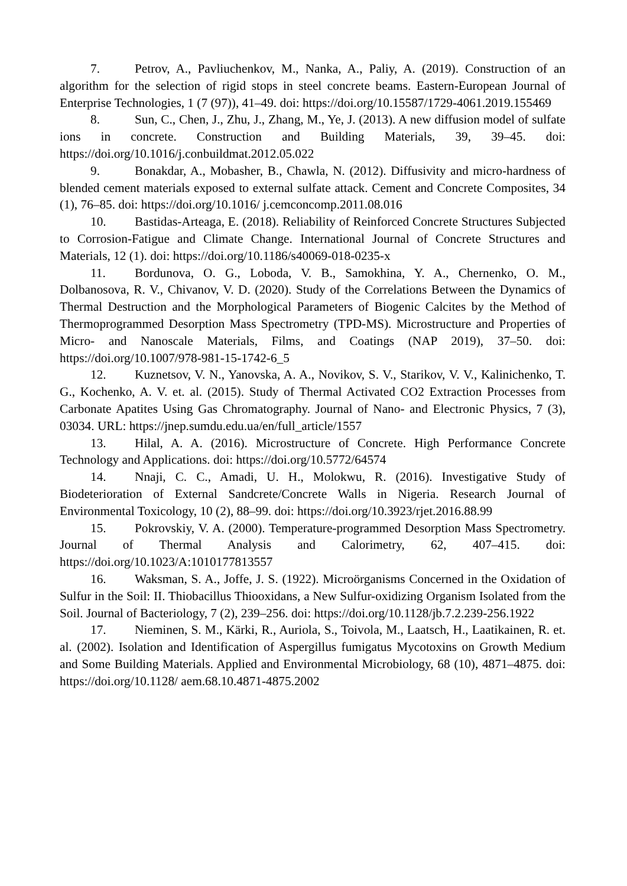7. Petrov, A., Pavliuchenkov, M., Nanka, A., Paliy, A. (2019). Construction of an algorithm for the selection of rigid stops in steel concrete beams. Eastern-European Journal of Enterprise Technologies, 1 (7 (97)), 41–49. doi: https://doi.org/10.15587/1729-4061.2019.155469
8. Sun, C., Chen, J., Zhu, J., Zhang, M., Ye, J. (2013). A new diffusion model of sulfate ions in concrete. Construction and Building Materials, 39, 39–45. doi: https://doi.org/10.1016/j.conbuildmat.2012.05.022
9. Bonakdar, A., Mobasher, B., Chawla, N. (2012). Diffusivity and micro-hardness of blended cement materials exposed to external sulfate attack. Cement and Concrete Composites, 34 (1), 76–85. doi: https://doi.org/10.1016/ j.cemconcomp.2011.08.016
10. Bastidas-Arteaga, E. (2018). Reliability of Reinforced Concrete Structures Subjected to Corrosion-Fatigue and Climate Change. International Journal of Concrete Structures and Materials, 12 (1). doi: https://doi.org/10.1186/s40069-018-0235-x
11. Bordunova, O. G., Loboda, V. B., Samokhina, Y. A., Chernenko, O. M., Dolbanosova, R. V., Chivanov, V. D. (2020). Study of the Correlations Between the Dynamics of Thermal Destruction and the Morphological Parameters of Biogenic Calcites by the Method of Thermoprogrammed Desorption Mass Spectrometry (TPD-MS). Microstructure and Properties of Micro- and Nanoscale Materials, Films, and Coatings (NAP 2019), 37–50. doi: https://doi.org/10.1007/978-981-15-1742-6_5
12. Kuznetsov, V. N., Yanovska, A. A., Novikov, S. V., Starikov, V. V., Kalinichenko, T. G., Kochenko, A. V. et. al. (2015). Study of Thermal Activated CO2 Extraction Processes from Carbonate Apatites Using Gas Chromatography. Journal of Nano- and Electronic Physics, 7 (3), 03034. URL: https://jnep.sumdu.edu.ua/en/full_article/1557
13. Hilal, A. A. (2016). Microstructure of Concrete. High Performance Concrete Technology and Applications. doi: https://doi.org/10.5772/64574
14. Nnaji, C. C., Amadi, U. H., Molokwu, R. (2016). Investigative Study of Biodeterioration of External Sandcrete/Concrete Walls in Nigeria. Research Journal of Environmental Toxicology, 10 (2), 88–99. doi: https://doi.org/10.3923/rjet.2016.88.99
15. Pokrovskiy, V. A. (2000). Temperature-programmed Desorption Mass Spectrometry. Journal of Thermal Analysis and Calorimetry, 62, 407–415. doi: https://doi.org/10.1023/A:1010177813557
16. Waksman, S. A., Joffe, J. S. (1922). Microörganisms Concerned in the Oxidation of Sulfur in the Soil: II. Thiobacillus Thiooxidans, a New Sulfur-oxidizing Organism Isolated from the Soil. Journal of Bacteriology, 7 (2), 239–256. doi: https://doi.org/10.1128/jb.7.2.239-256.1922
17. Nieminen, S. M., Kärki, R., Auriola, S., Toivola, M., Laatsch, H., Laatikainen, R. et. al. (2002). Isolation and Identification of Aspergillus fumigatus Mycotoxins on Growth Medium and Some Building Materials. Applied and Environmental Microbiology, 68 (10), 4871–4875. doi: https://doi.org/10.1128/ aem.68.10.4871-4875.2002